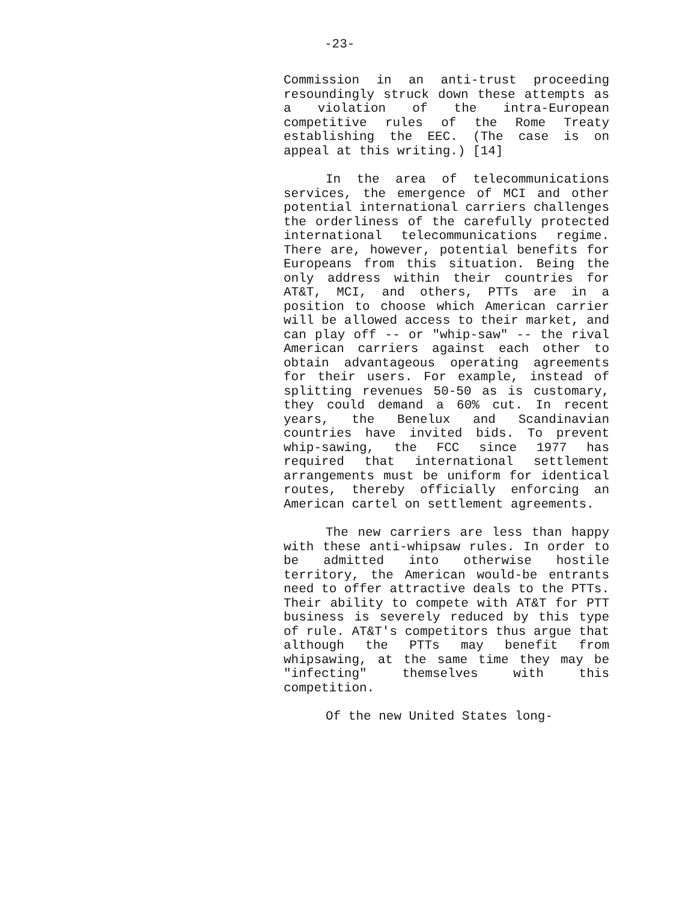-23-
Commission in an anti-trust proceeding resoundingly struck down these attempts as a violation of the intra-European competitive rules of the Rome Treaty establishing the EEC. (The case is on appeal at this writing.) [14]
In the area of telecommunications services, the emergence of MCI and other potential international carriers challenges the orderliness of the carefully protected international telecommunications regime. There are, however, potential benefits for Europeans from this situation. Being the only address within their countries for AT&T, MCI, and others, PTTs are in a position to choose which American carrier will be allowed access to their market, and can play off -- or "whip-saw" -- the rival American carriers against each other to obtain advantageous operating agreements for their users. For example, instead of splitting revenues 50-50 as is customary, they could demand a 60% cut. In recent years, the Benelux and Scandinavian countries have invited bids. To prevent whip-sawing, the FCC since 1977 has required that international settlement arrangements must be uniform for identical routes, thereby officially enforcing an American cartel on settlement agreements.
The new carriers are less than happy with these anti-whipsaw rules. In order to be admitted into otherwise hostile territory, the American would-be entrants need to offer attractive deals to the PTTs. Their ability to compete with AT&T for PTT business is severely reduced by this type of rule. AT&T's competitors thus argue that although the PTTs may benefit from whipsawing, at the same time they may be "infecting" themselves with this competition.
Of the new United States long-